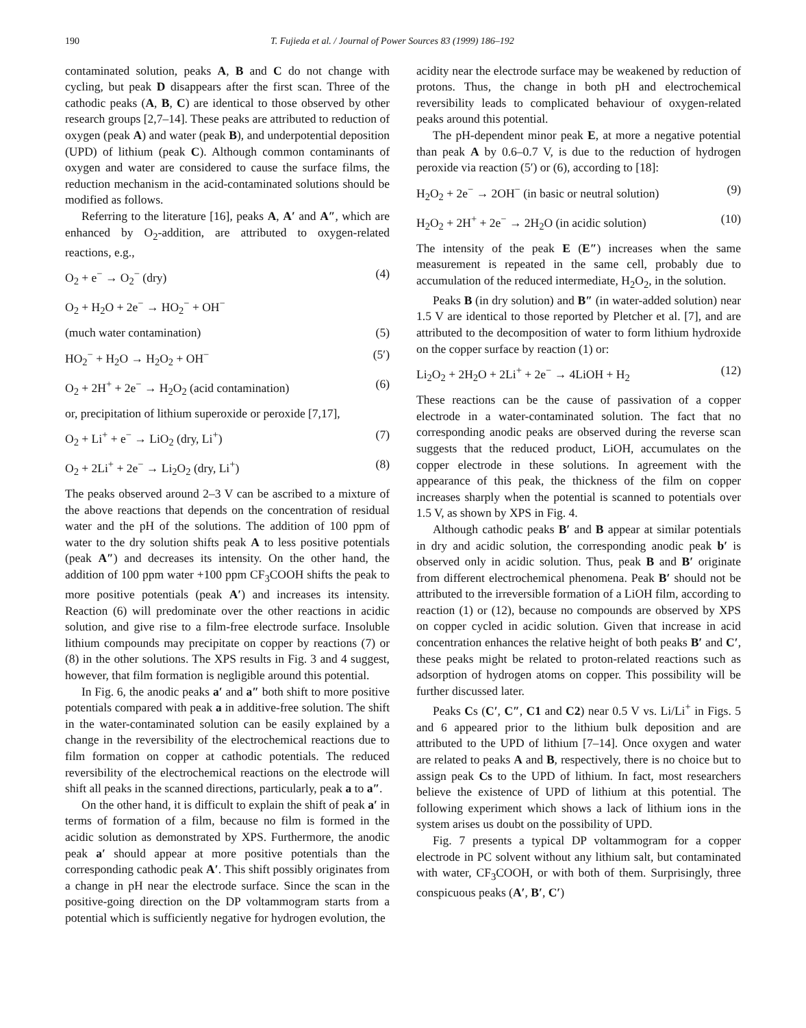190 T. Fujieda et al. / Journal of Power Sources 83 (1999) 186–192
contaminated solution, peaks A, B and C do not change with cycling, but peak D disappears after the first scan. Three of the cathodic peaks (A, B, C) are identical to those observed by other research groups [2,7–14]. These peaks are attributed to reduction of oxygen (peak A) and water (peak B), and underpotential deposition (UPD) of lithium (peak C). Although common contaminants of oxygen and water are considered to cause the surface films, the reduction mechanism in the acid-contaminated solutions should be modified as follows.
Referring to the literature [16], peaks A, A′ and A″, which are enhanced by O<sub>2</sub>-addition, are attributed to oxygen-related reactions, e.g.,
O<sub>2</sub> + e<sup>−</sup> → O<sub>2</sub><sup>−</sup> (dry) (4)
O<sub>2</sub> + H<sub>2</sub>O + 2e<sup>−</sup> → HO<sub>2</sub><sup>−</sup> + OH<sup>−</sup>
(much water contamination) (5)
HO<sub>2</sub><sup>−</sup> + H<sub>2</sub>O → H<sub>2</sub>O<sub>2</sub> + OH<sup>−</sup> (5′)
O<sub>2</sub> + 2H<sup>+</sup> + 2e<sup>−</sup> → H<sub>2</sub>O<sub>2</sub> (acid contamination) (6)
or, precipitation of lithium superoxide or peroxide [7,17],
O<sub>2</sub> + Li<sup>+</sup> + e<sup>−</sup> → LiO<sub>2</sub> (dry, Li<sup>+</sup>) (7)
O<sub>2</sub> + 2Li<sup>+</sup> + 2e<sup>−</sup> → Li<sub>2</sub>O<sub>2</sub> (dry, Li<sup>+</sup>) (8)
The peaks observed around 2–3 V can be ascribed to a mixture of the above reactions that depends on the concentration of residual water and the pH of the solutions. The addition of 100 ppm of water to the dry solution shifts peak A to less positive potentials (peak A″) and decreases its intensity. On the other hand, the addition of 100 ppm water +100 ppm CF<sub>3</sub>COOH shifts the peak to more positive potentials (peak A′) and increases its intensity. Reaction (6) will predominate over the other reactions in acidic solution, and give rise to a film-free electrode surface. Insoluble lithium compounds may precipitate on copper by reactions (7) or (8) in the other solutions. The XPS results in Fig. 3 and 4 suggest, however, that film formation is negligible around this potential.
In Fig. 6, the anodic peaks a′ and a″ both shift to more positive potentials compared with peak a in additive-free solution. The shift in the water-contaminated solution can be easily explained by a change in the reversibility of the electrochemical reactions due to film formation on copper at cathodic potentials. The reduced reversibility of the electrochemical reactions on the electrode will shift all peaks in the scanned directions, particularly, peak a to a″.
On the other hand, it is difficult to explain the shift of peak a′ in terms of formation of a film, because no film is formed in the acidic solution as demonstrated by XPS. Furthermore, the anodic peak a′ should appear at more positive potentials than the corresponding cathodic peak A′. This shift possibly originates from a change in pH near the electrode surface. Since the scan in the positive-going direction on the DP voltammogram starts from a potential which is sufficiently negative for hydrogen evolution, the
acidity near the electrode surface may be weakened by reduction of protons. Thus, the change in both pH and electrochemical reversibility leads to complicated behaviour of oxygen-related peaks around this potential.
The pH-dependent minor peak E, at more a negative potential than peak A by 0.6–0.7 V, is due to the reduction of hydrogen peroxide via reaction (5′) or (6), according to [18]:
H<sub>2</sub>O<sub>2</sub> + 2e<sup>−</sup> → 2OH<sup>−</sup> (in basic or neutral solution) (9)
H<sub>2</sub>O<sub>2</sub> + 2H<sup>+</sup> + 2e<sup>−</sup> → 2H<sub>2</sub>O (in acidic solution) (10)
The intensity of the peak E (E″) increases when the same measurement is repeated in the same cell, probably due to accumulation of the reduced intermediate, H<sub>2</sub>O<sub>2</sub>, in the solution.
Peaks B (in dry solution) and B″ (in water-added solution) near 1.5 V are identical to those reported by Pletcher et al. [7], and are attributed to the decomposition of water to form lithium hydroxide on the copper surface by reaction (1) or:
Li<sub>2</sub>O<sub>2</sub> + 2H<sub>2</sub>O + 2Li<sup>+</sup> + 2e<sup>−</sup> → 4LiOH + H<sub>2</sub> (12)
These reactions can be the cause of passivation of a copper electrode in a water-contaminated solution. The fact that no corresponding anodic peaks are observed during the reverse scan suggests that the reduced product, LiOH, accumulates on the copper electrode in these solutions. In agreement with the appearance of this peak, the thickness of the film on copper increases sharply when the potential is scanned to potentials over 1.5 V, as shown by XPS in Fig. 4.
Although cathodic peaks B′ and B appear at similar potentials in dry and acidic solution, the corresponding anodic peak b′ is observed only in acidic solution. Thus, peak B and B′ originate from different electrochemical phenomena. Peak B′ should not be attributed to the irreversible formation of a LiOH film, according to reaction (1) or (12), because no compounds are observed by XPS on copper cycled in acidic solution. Given that increase in acid concentration enhances the relative height of both peaks B′ and C′, these peaks might be related to proton-related reactions such as adsorption of hydrogen atoms on copper. This possibility will be further discussed later.
Peaks Cs (C′, C″, C1 and C2) near 0.5 V vs. Li/Li<sup>+</sup> in Figs. 5 and 6 appeared prior to the lithium bulk deposition and are attributed to the UPD of lithium [7–14]. Once oxygen and water are related to peaks A and B, respectively, there is no choice but to assign peak Cs to the UPD of lithium. In fact, most researchers believe the existence of UPD of lithium at this potential. The following experiment which shows a lack of lithium ions in the system arises us doubt on the possibility of UPD.
Fig. 7 presents a typical DP voltammogram for a copper electrode in PC solvent without any lithium salt, but contaminated with water, CF<sub>3</sub>COOH, or with both of them. Surprisingly, three conspicuous peaks (A′, B′, C′)